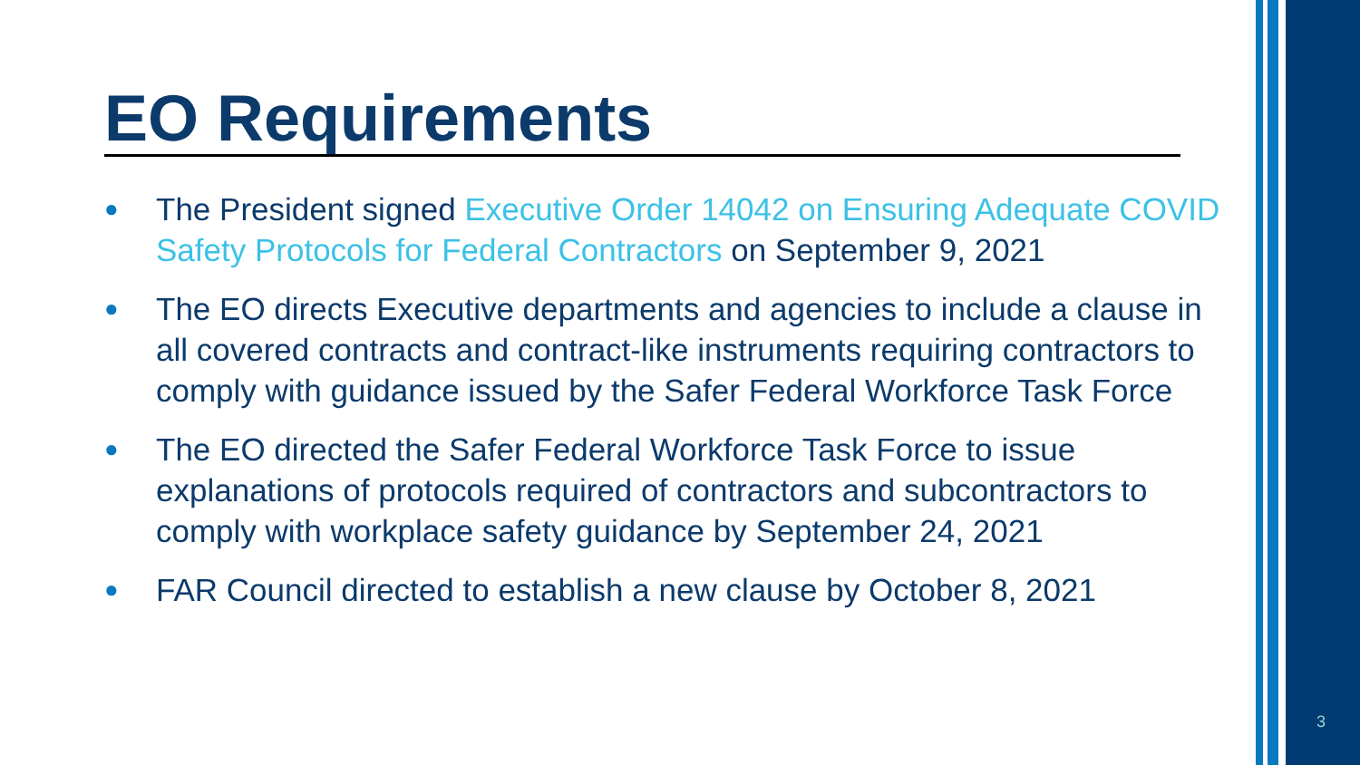EO Requirements
● The President signed Executive Order 14042 on Ensuring Adequate COVID Safety Protocols for Federal Contractors on September 9, 2021
● The EO directs Executive departments and agencies to include a clause in all covered contracts and contract-like instruments requiring contractors to comply with guidance issued by the Safer Federal Workforce Task Force
● The EO directed the Safer Federal Workforce Task Force to issue explanations of protocols required of contractors and subcontractors to comply with workplace safety guidance by September 24, 2021
● FAR Council directed to establish a new clause by October 8, 2021
3